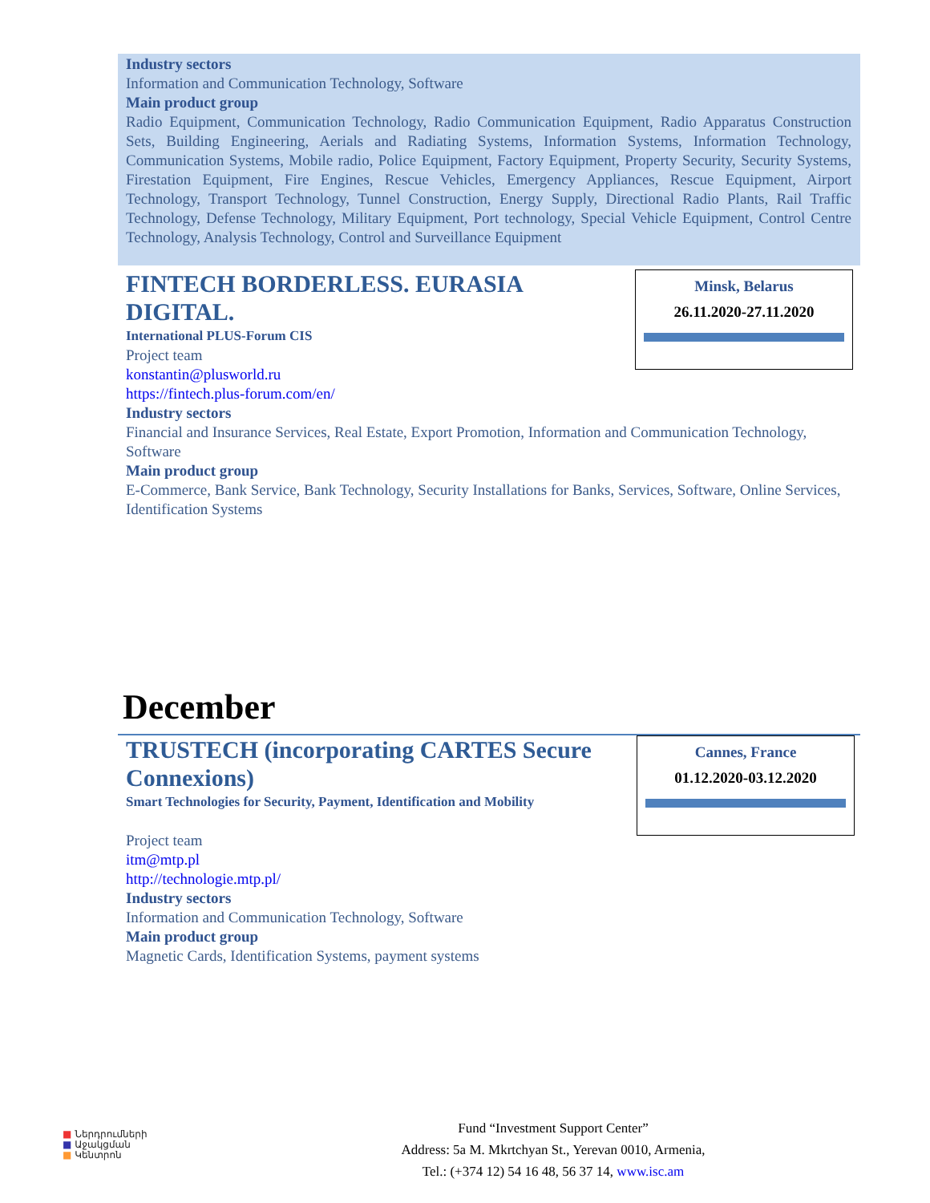Industry sectors
Information and Communication Technology, Software
Main product group
Radio Equipment, Communication Technology, Radio Communication Equipment, Radio Apparatus Construction Sets, Building Engineering, Aerials and Radiating Systems, Information Systems, Information Technology, Communication Systems, Mobile radio, Police Equipment, Factory Equipment, Property Security, Security Systems, Firestation Equipment, Fire Engines, Rescue Vehicles, Emergency Appliances, Rescue Equipment, Airport Technology, Transport Technology, Tunnel Construction, Energy Supply, Directional Radio Plants, Rail Traffic Technology, Defense Technology, Military Equipment, Port technology, Special Vehicle Equipment, Control Centre Technology, Analysis Technology, Control and Surveillance Equipment
Minsk, Belarus
26.11.2020-27.11.2020
FINTECH BORDERLESS. EURASIA
DIGITAL.
International PLUS-Forum CIS
Project team
konstantin@plusworld.ru
https://fintech.plus-forum.com/en/
Industry sectors
Financial and Insurance Services, Real Estate, Export Promotion, Information and Communication Technology, Software
Main product group
E-Commerce, Bank Service, Bank Technology, Security Installations for Banks, Services, Software, Online Services, Identification Systems
December
Cannes, France
01.12.2020-03.12.2020
TRUSTECH (incorporating CARTES Secure Connexions)
Smart Technologies for Security, Payment, Identification and Mobility
Project team
itm@mtp.pl
http://technologie.mtp.pl/
Industry sectors
Information and Communication Technology, Software
Main product group
Magnetic Cards, Identification Systems, payment systems
■ Ներդրումների
■ Աջակցման
■ Կենտրոն
Fund “Investment Support Center”
Address: 5a M. Mkrtchyan St., Yerevan 0010, Armenia,
Tel.: (+374 12) 54 16 48, 56 37 14, www.isc.am